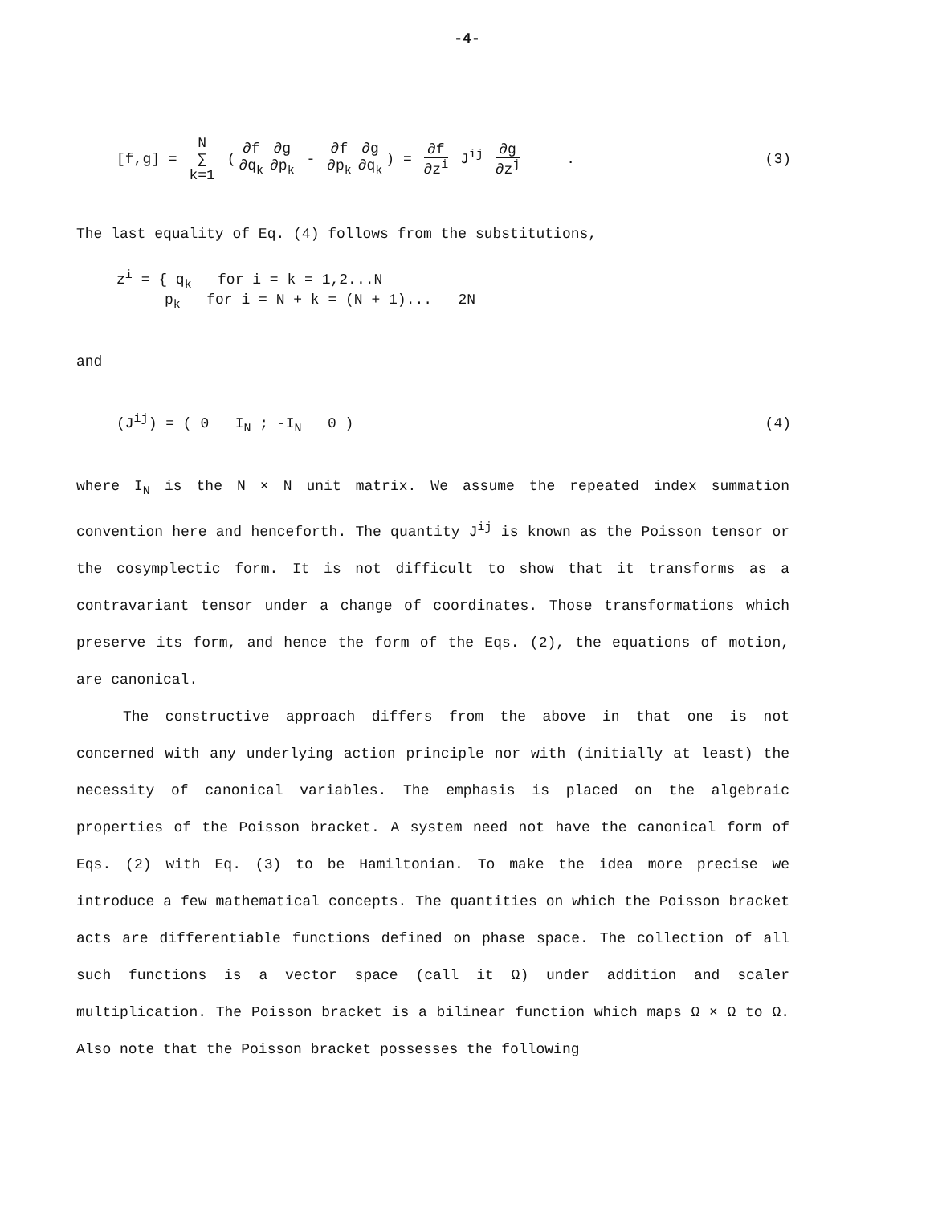-4-
[f,g] = N ∑ k=1 (∂f ∂q<sub>k</sub> ∂g ∂p<sub>k</sub> - ∂f ∂p<sub>k</sub> ∂g ∂q<sub>k</sub>) = ∂f ∂z<sup>i</sup> J<sup>ij</sup> ∂g ∂z<sup>j</sup> .
(3)
The last equality of Eq. (4) follows from the substitutions,
z<sup>i</sup> = { q<sub>k</sub> for i = k = 1,2...N
p<sub>k</sub> for i = N + k = (N + 1)... 2N
and
(J<sup>ij</sup>) = ( 0 I<sub>N</sub> ; -I<sub>N</sub> 0 ) (4)
where I<sub>N</sub> is the N × N unit matrix. We assume the repeated index summation convention here and henceforth. The quantity J<sup>ij</sup> is known as the Poisson tensor or the cosymplectic form. It is not difficult to show that it transforms as a contravariant tensor under a change of coordinates. Those transformations which preserve its form, and hence the form of the Eqs. (2), the equations of motion, are canonical.
The constructive approach differs from the above in that one is not concerned with any underlying action principle nor with (initially at least) the necessity of canonical variables. The emphasis is placed on the algebraic properties of the Poisson bracket. A system need not have the canonical form of Eqs. (2) with Eq. (3) to be Hamiltonian. To make the idea more precise we introduce a few mathematical concepts. The quantities on which the Poisson bracket acts are differentiable functions defined on phase space. The collection of all such functions is a vector space (call it Ω) under addition and scaler multiplication. The Poisson bracket is a bilinear function which maps Ω × Ω to Ω. Also note that the Poisson bracket possesses the following